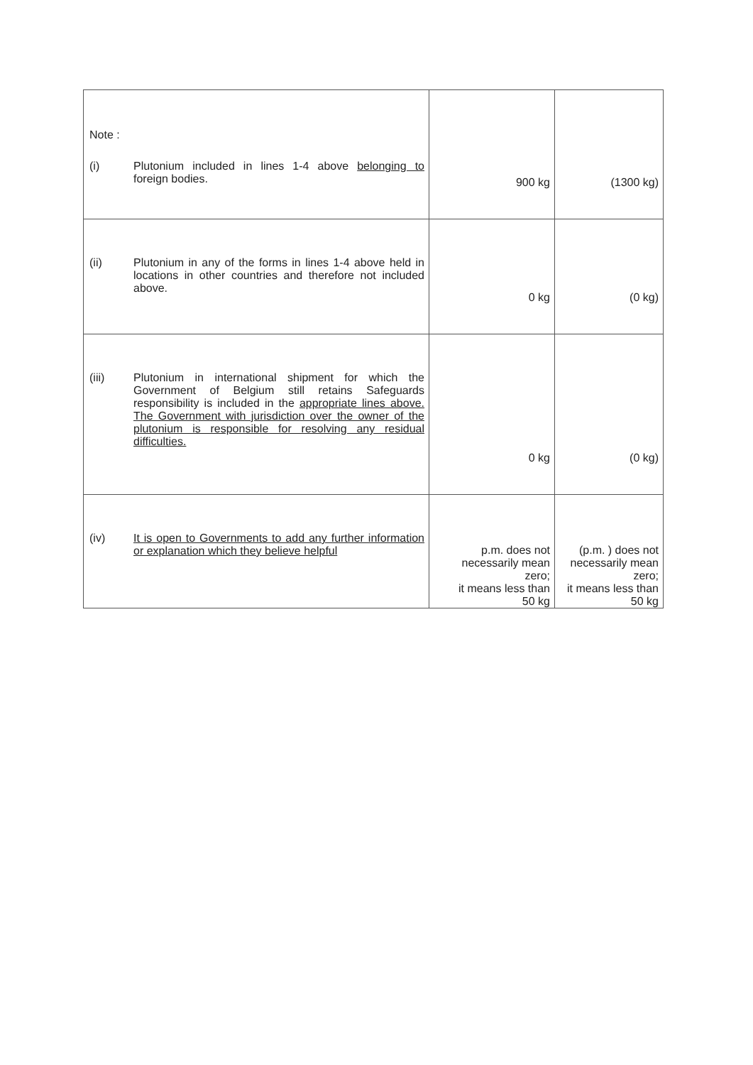| Note : (i) Plutonium included in lines 1-4 above belonging to foreign bodies. | 900 kg | (1300 kg) |
| (ii) Plutonium in any of the forms in lines 1-4 above held in locations in other countries and therefore not included above. | 0 kg | (0 kg) |
| (iii) Plutonium in international shipment for which the Government of Belgium still retains Safeguards responsibility is included in the appropriate lines above. The Government with jurisdiction over the owner of the plutonium is responsible for resolving any residual difficulties. | 0 kg | (0 kg) |
| (iv) It is open to Governments to add any further information or explanation which they believe helpful | p.m. does not necessarily mean zero; it means less than 50 kg | (p.m. ) does not necessarily mean zero; it means less than 50 kg |